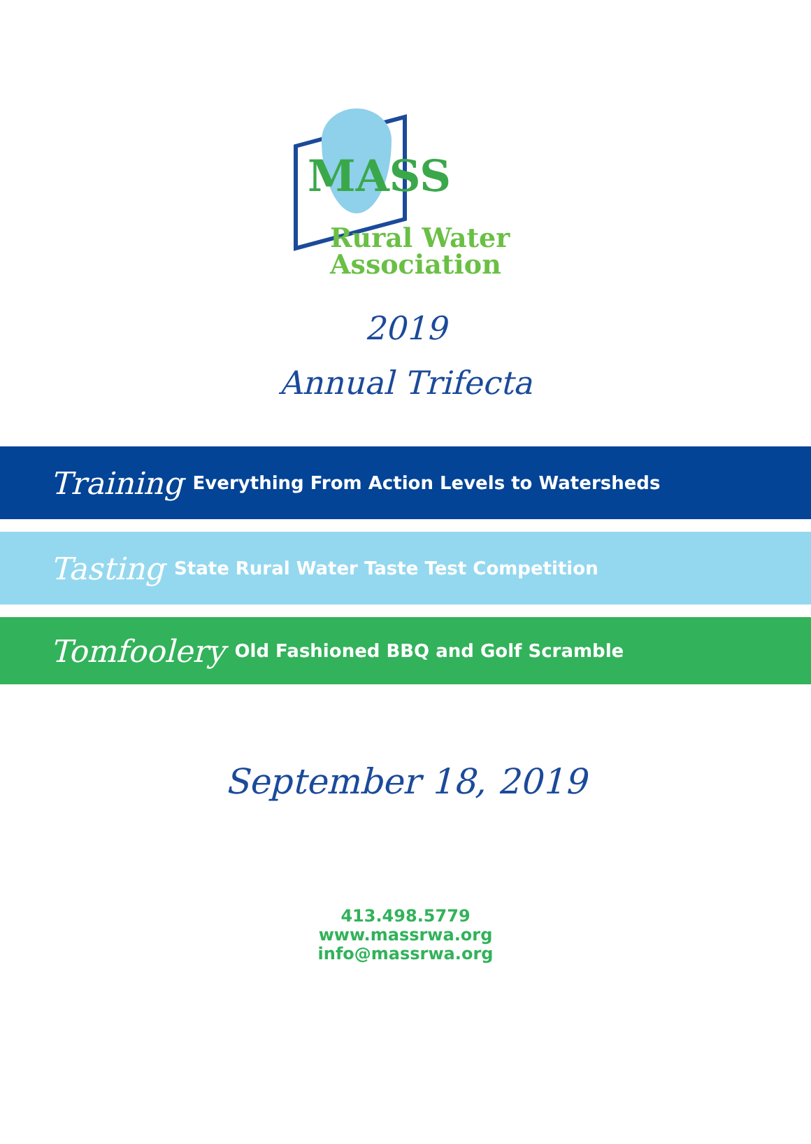MASS
Rural Water
Association
2019
Annual Trifecta
Training Everything From Action Levels to Watersheds
Tasting State Rural Water Taste Test Competition
Tomfoolery Old Fashioned BBQ and Golf Scramble
September 18, 2019
413.498.5779
www.massrwa.org
info@massrwa.org